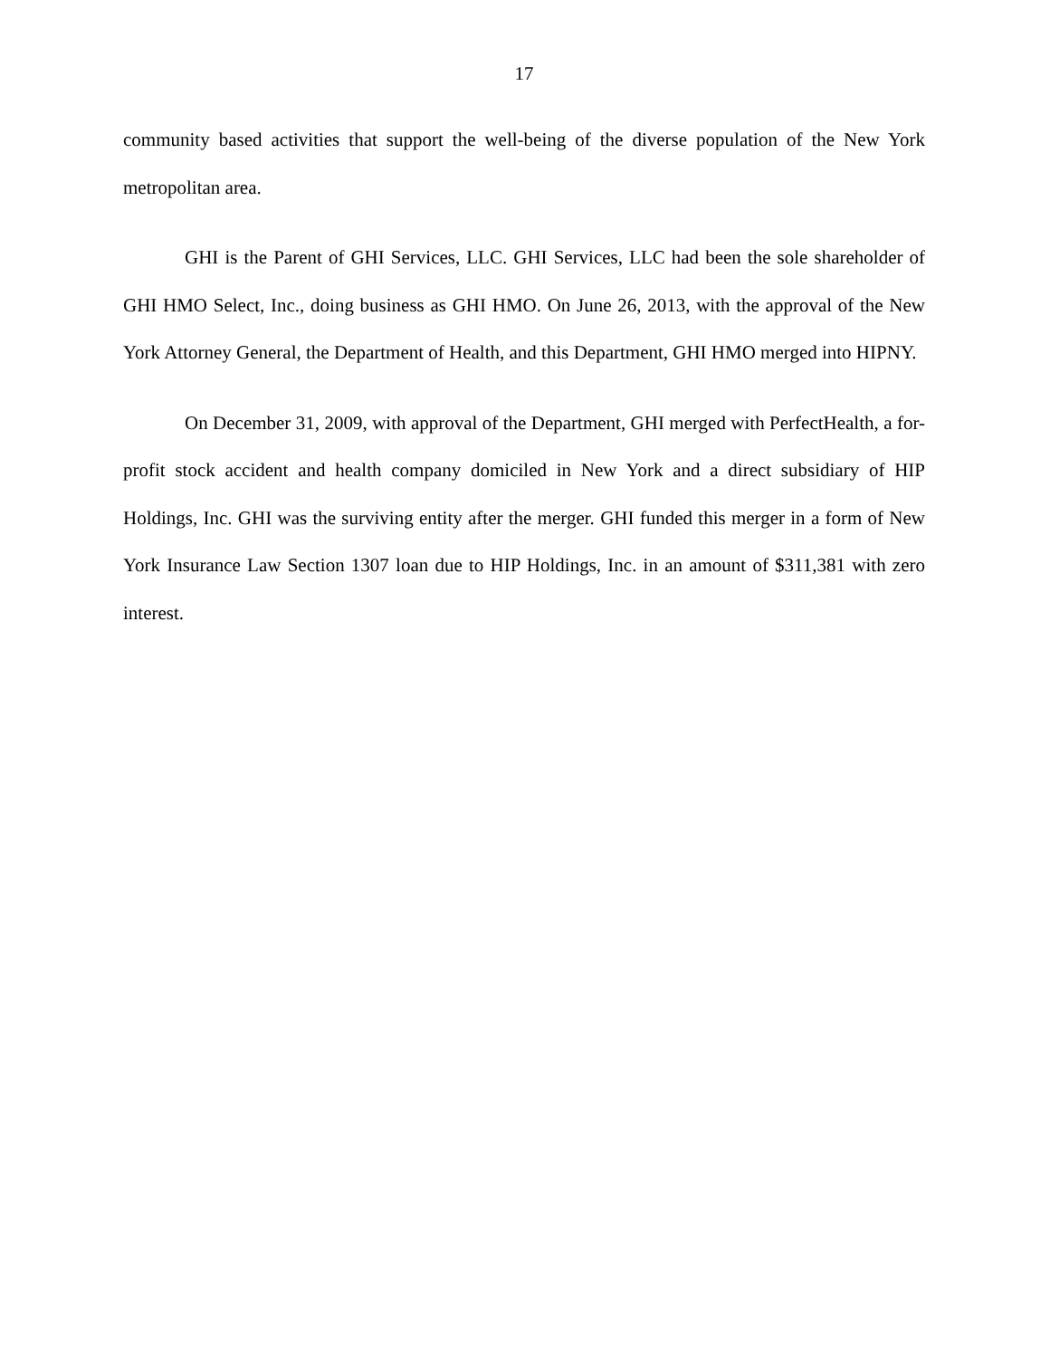17
community based activities that support the well-being of the diverse population of the New York metropolitan area.
GHI is the Parent of GHI Services, LLC. GHI Services, LLC had been the sole shareholder of GHI HMO Select, Inc., doing business as GHI HMO. On June 26, 2013, with the approval of the New York Attorney General, the Department of Health, and this Department, GHI HMO merged into HIPNY.
On December 31, 2009, with approval of the Department, GHI merged with PerfectHealth, a for-profit stock accident and health company domiciled in New York and a direct subsidiary of HIP Holdings, Inc. GHI was the surviving entity after the merger. GHI funded this merger in a form of New York Insurance Law Section 1307 loan due to HIP Holdings, Inc. in an amount of $311,381 with zero interest.